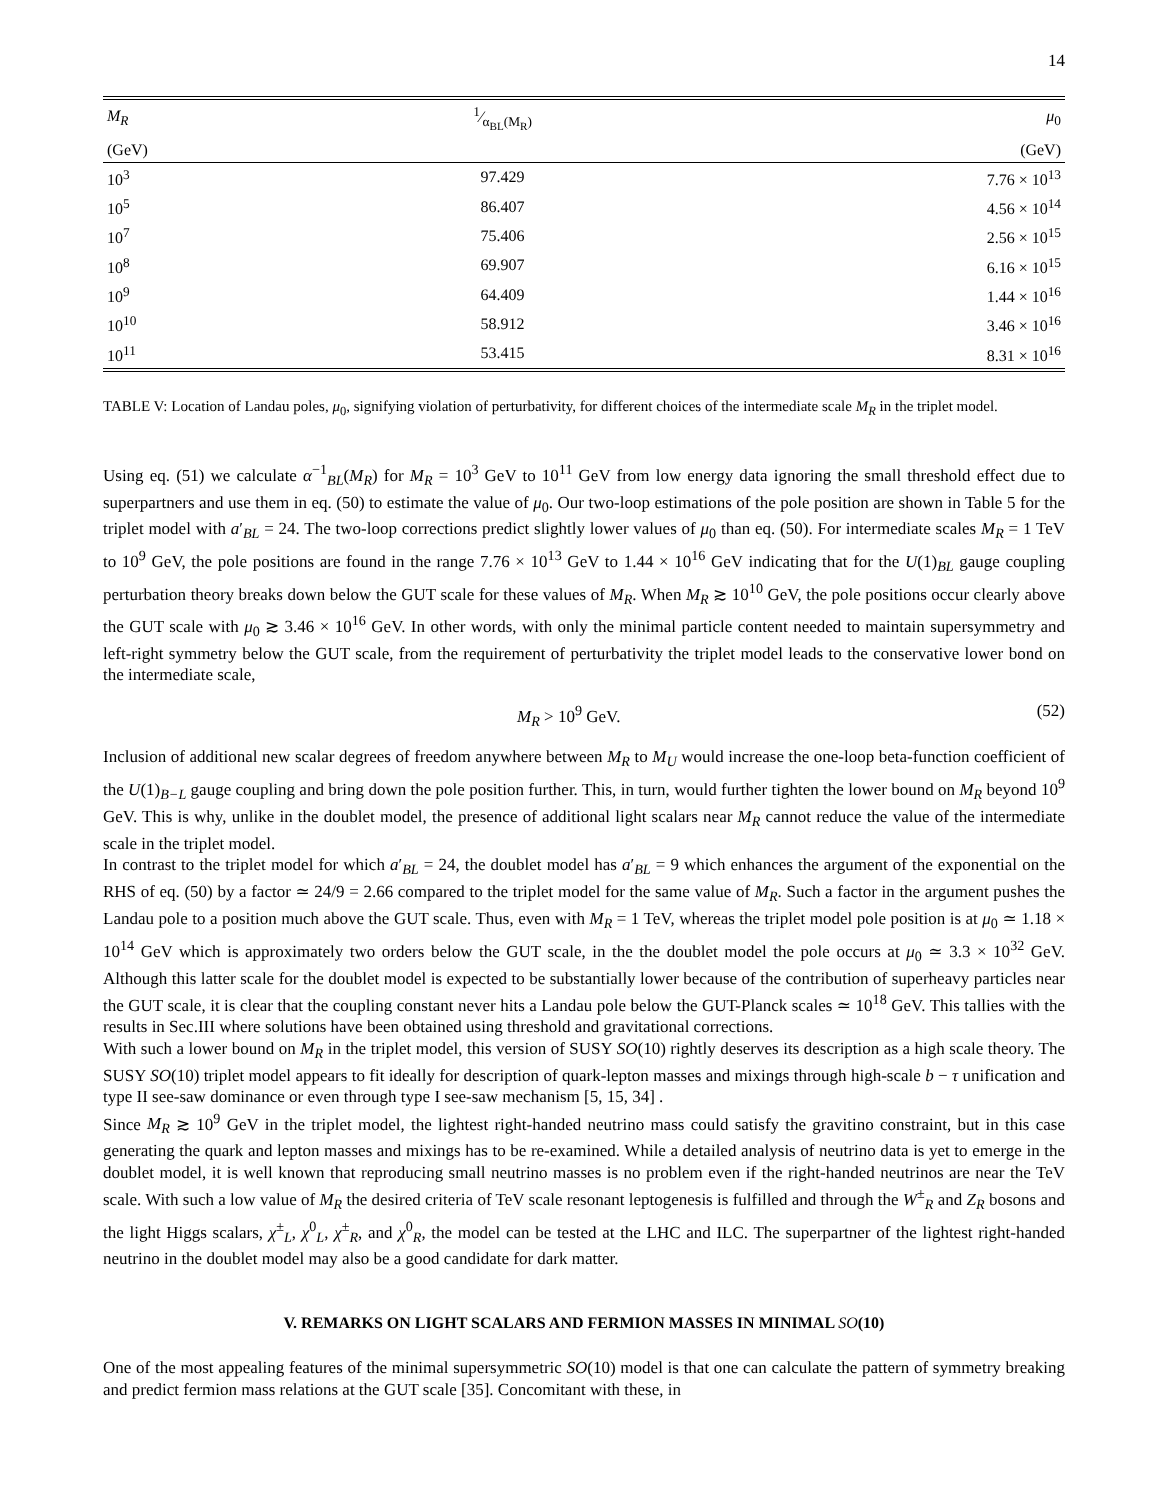14
| M<sub>R</sub> | 1⁄α<sub>BL</sub>(M<sub>R</sub>) | μ<sub>0</sub> |
| --- | --- | --- |
| (GeV) | | (GeV) |
| 10<sup>3</sup> | 97.429 | 7.76 × 10<sup>13</sup> |
| 10<sup>5</sup> | 86.407 | 4.56 × 10<sup>14</sup> |
| 10<sup>7</sup> | 75.406 | 2.56 × 10<sup>15</sup> |
| 10<sup>8</sup> | 69.907 | 6.16 × 10<sup>15</sup> |
| 10<sup>9</sup> | 64.409 | 1.44 × 10<sup>16</sup> |
| 10<sup>10</sup> | 58.912 | 3.46 × 10<sup>16</sup> |
| 10<sup>11</sup> | 53.415 | 8.31 × 10<sup>16</sup> |
TABLE V: Location of Landau poles, μ<sub>0</sub>, signifying violation of perturbativity, for different choices of the intermediate scale M<sub>R</sub> in the triplet model.
Using eq. (51) we calculate α<sup>−1</sup><sub>BL</sub>(M<sub>R</sub>) for M<sub>R</sub> = 10<sup>3</sup> GeV to 10<sup>11</sup> GeV from low energy data ignoring the small threshold effect due to superpartners and use them in eq. (50) to estimate the value of μ<sub>0</sub>. Our two-loop estimations of the pole position are shown in Table 5 for the triplet model with a′<sub>BL</sub> = 24. The two-loop corrections predict slightly lower values of μ<sub>0</sub> than eq. (50). For intermediate scales M<sub>R</sub> = 1 TeV to 10<sup>9</sup> GeV, the pole positions are found in the range 7.76 × 10<sup>13</sup> GeV to 1.44 × 10<sup>16</sup> GeV indicating that for the U(1)<sub>BL</sub> gauge coupling perturbation theory breaks down below the GUT scale for these values of M<sub>R</sub>. When M<sub>R</sub> ≳ 10<sup>10</sup> GeV, the pole positions occur clearly above the GUT scale with μ<sub>0</sub> ≳ 3.46 × 10<sup>16</sup> GeV. In other words, with only the minimal particle content needed to maintain supersymmetry and left-right symmetry below the GUT scale, from the requirement of perturbativity the triplet model leads to the conservative lower bond on the intermediate scale,
M<sub>R</sub> > 10<sup>9</sup> GeV. (52)
Inclusion of additional new scalar degrees of freedom anywhere between M<sub>R</sub> to M<sub>U</sub> would increase the one-loop beta-function coefficient of the U(1)<sub>B−L</sub> gauge coupling and bring down the pole position further. This, in turn, would further tighten the lower bound on M<sub>R</sub> beyond 10<sup>9</sup> GeV. This is why, unlike in the doublet model, the presence of additional light scalars near M<sub>R</sub> cannot reduce the value of the intermediate scale in the triplet model.
In contrast to the triplet model for which a′<sub>BL</sub> = 24, the doublet model has a′<sub>BL</sub> = 9 which enhances the argument of the exponential on the RHS of eq. (50) by a factor ≃ 24/9 = 2.66 compared to the triplet model for the same value of M<sub>R</sub>. Such a factor in the argument pushes the Landau pole to a position much above the GUT scale. Thus, even with M<sub>R</sub> = 1 TeV, whereas the triplet model pole position is at μ<sub>0</sub> ≃ 1.18 × 10<sup>14</sup> GeV which is approximately two orders below the GUT scale, in the the doublet model the pole occurs at μ<sub>0</sub> ≃ 3.3 × 10<sup>32</sup> GeV. Although this latter scale for the doublet model is expected to be substantially lower because of the contribution of superheavy particles near the GUT scale, it is clear that the coupling constant never hits a Landau pole below the GUT-Planck scales ≃ 10<sup>18</sup> GeV. This tallies with the results in Sec.III where solutions have been obtained using threshold and gravitational corrections.
With such a lower bound on M<sub>R</sub> in the triplet model, this version of SUSY SO(10) rightly deserves its description as a high scale theory. The SUSY SO(10) triplet model appears to fit ideally for description of quark-lepton masses and mixings through high-scale b − τ unification and type II see-saw dominance or even through type I see-saw mechanism [5, 15, 34] .
Since M<sub>R</sub> ≳ 10<sup>9</sup> GeV in the triplet model, the lightest right-handed neutrino mass could satisfy the gravitino constraint, but in this case generating the quark and lepton masses and mixings has to be re-examined. While a detailed analysis of neutrino data is yet to emerge in the doublet model, it is well known that reproducing small neutrino masses is no problem even if the right-handed neutrinos are near the TeV scale. With such a low value of M<sub>R</sub> the desired criteria of TeV scale resonant leptogenesis is fulfilled and through the W<sup>±</sup><sub>R</sub> and Z<sub>R</sub> bosons and the light Higgs scalars, χ<sup>±</sup><sub>L</sub>, χ<sup>0</sup><sub>L</sub>, χ<sup>±</sup><sub>R</sub>, and χ<sup>0</sup><sub>R</sub>, the model can be tested at the LHC and ILC. The superpartner of the lightest right-handed neutrino in the doublet model may also be a good candidate for dark matter.
V. REMARKS ON LIGHT SCALARS AND FERMION MASSES IN MINIMAL SO(10)
One of the most appealing features of the minimal supersymmetric SO(10) model is that one can calculate the pattern of symmetry breaking and predict fermion mass relations at the GUT scale [35]. Concomitant with these, in